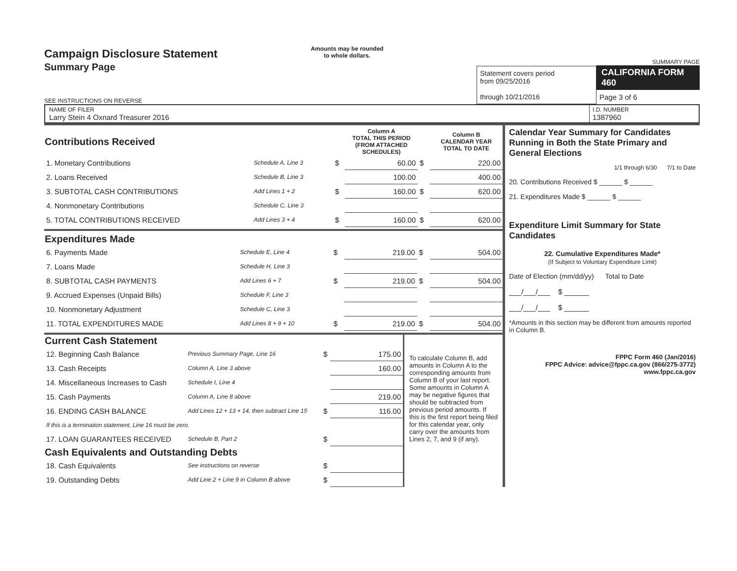Campaign Disclosure Statement
Summary Page
SEE INSTRUCTIONS ON REVERSE
Amounts may be rounded
to whole dollars.
Statement covers period
from 09/25/2016
through 10/21/2016
SUMMARY PAGE
CALIFORNIA FORM 460
Page 3 of 6
NAME OF FILER
Larry Stein 4 Oxnard Treasurer 2016
I.D. NUMBER
1387960
| Contributions Received | | | Column A TOTAL THIS PERIOD (FROM ATTACHED SCHEDULES) | | Column B CALENDAR YEAR TOTAL TO DATE |
| --- | --- | --- | --- | --- | --- |
| 1. Monetary Contributions | Schedule A, Line 3 | $ | 60.00 | $ | 220.00 |
| 2. Loans Received | Schedule B, Line 3 | | 100.00 | | 400.00 |
| 3. SUBTOTAL CASH CONTRIBUTIONS | Add Lines 1 + 2 | $ | 160.00 | $ | 620.00 |
| 4. Nonmonetary Contributions | Schedule C, Line 3 | | | | |
| 5. TOTAL CONTRIBUTIONS RECEIVED | Add Lines 3 + 4 | $ | 160.00 | $ | 620.00 |
| Expenditures Made | | | | | |
| --- | --- | --- | --- | --- | --- |
| 6. Payments Made | Schedule E, Line 4 | $ | 219.00 | $ | 504.00 |
| 7. Loans Made | Schedule H, Line 3 | | | | |
| 8. SUBTOTAL CASH PAYMENTS | Add Lines 6 + 7 | $ | 219.00 | $ | 504.00 |
| 9. Accrued Expenses (Unpaid Bills) | Schedule F, Line 3 | | | | |
| 10. Nonmonetary Adjustment | Schedule C, Line 3 | | | | |
| 11. TOTAL EXPENDITURES MADE | Add Lines 8 + 9 + 10 | $ | 219.00 | $ | 504.00 |
| Current Cash Statement | | | |
| --- | --- | --- | --- |
| 12. Beginning Cash Balance | Previous Summary Page, Line 16 | $ | 175.00 |
| 13. Cash Receipts | Column A, Line 3 above | | 160.00 |
| 14. Miscellaneous Increases to Cash | Schedule I, Line 4 | | |
| 15. Cash Payments | Column A, Line 8 above | | 219.00 |
| 16. ENDING CASH BALANCE | Add Lines 12 + 13 + 14, then subtract Line 15 | $ | 116.00 |
| If this is a termination statement, Line 16 must be zero. | | | |
| 17. LOAN GUARANTEES RECEIVED | Schedule B, Part 2 | $ | |
| Cash Equivalents and Outstanding Debts | | | |
| 18. Cash Equivalents | See instructions on reverse | $ | |
| 19. Outstanding Debts | Add Line 2 + Line 9 in Column B above | $ | |
To calculate Column B, add amounts in Column A to the corresponding amounts from Column B of your last report. Some amounts in Column A may be negative figures that should be subtracted from previous period amounts. If this is the first report being filed for this calendar year, only carry over the amounts from Lines 2, 7, and 9 (if any).
Calendar Year Summary for Candidates Running in Both the State Primary and General Elections
1/1 through 6/30 7/1 to Date
20. Contributions Received $ ______ $ ______
21. Expenditures Made $ ______ $ ______
Expenditure Limit Summary for State Candidates
22. Cumulative Expenditures Made*
(If Subject to Voluntary Expenditure Limit)
Date of Election (mm/dd/yy) Total to Date
___/___/___ $ ______
___/___/___ $ ______
*Amounts in this section may be different from amounts reported in Column B.
FPPC Form 460 (Jan/2016)
FPPC Advice: advice@fppc.ca.gov (866/275-3772)
www.fppc.ca.gov